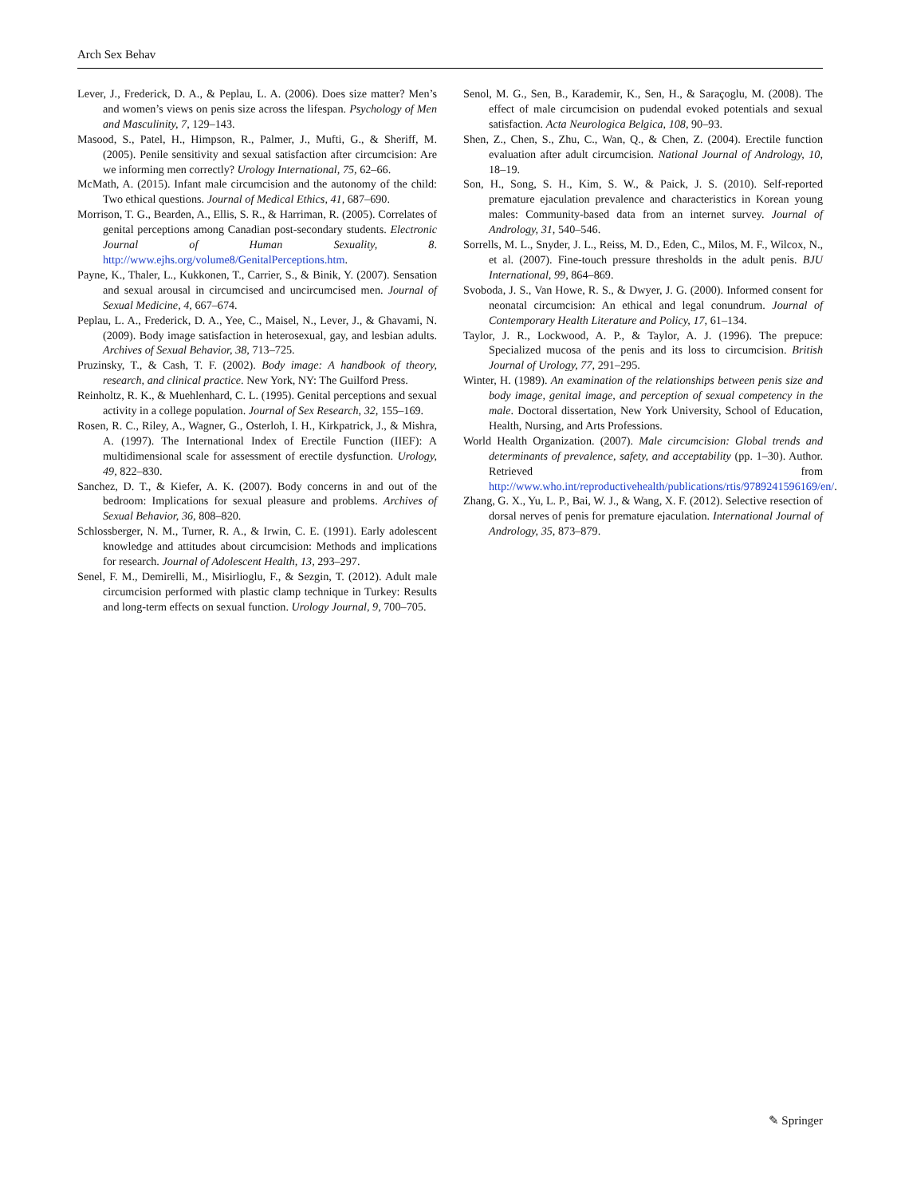Arch Sex Behav
Lever, J., Frederick, D. A., & Peplau, L. A. (2006). Does size matter? Men’s and women’s views on penis size across the lifespan. Psychology of Men and Masculinity, 7, 129–143.
Masood, S., Patel, H., Himpson, R., Palmer, J., Mufti, G., & Sheriff, M. (2005). Penile sensitivity and sexual satisfaction after circumcision: Are we informing men correctly? Urology International, 75, 62–66.
McMath, A. (2015). Infant male circumcision and the autonomy of the child: Two ethical questions. Journal of Medical Ethics, 41, 687–690.
Morrison, T. G., Bearden, A., Ellis, S. R., & Harriman, R. (2005). Correlates of genital perceptions among Canadian post-secondary students. Electronic Journal of Human Sexuality, 8. http://www.ejhs.org/volume8/GenitalPerceptions.htm.
Payne, K., Thaler, L., Kukkonen, T., Carrier, S., & Binik, Y. (2007). Sensation and sexual arousal in circumcised and uncircumcised men. Journal of Sexual Medicine, 4, 667–674.
Peplau, L. A., Frederick, D. A., Yee, C., Maisel, N., Lever, J., & Ghavami, N. (2009). Body image satisfaction in heterosexual, gay, and lesbian adults. Archives of Sexual Behavior, 38, 713–725.
Pruzinsky, T., & Cash, T. F. (2002). Body image: A handbook of theory, research, and clinical practice. New York, NY: The Guilford Press.
Reinholtz, R. K., & Muehlenhard, C. L. (1995). Genital perceptions and sexual activity in a college population. Journal of Sex Research, 32, 155–169.
Rosen, R. C., Riley, A., Wagner, G., Osterloh, I. H., Kirkpatrick, J., & Mishra, A. (1997). The International Index of Erectile Function (IIEF): A multidimensional scale for assessment of erectile dysfunction. Urology, 49, 822–830.
Sanchez, D. T., & Kiefer, A. K. (2007). Body concerns in and out of the bedroom: Implications for sexual pleasure and problems. Archives of Sexual Behavior, 36, 808–820.
Schlossberger, N. M., Turner, R. A., & Irwin, C. E. (1991). Early adolescent knowledge and attitudes about circumcision: Methods and implications for research. Journal of Adolescent Health, 13, 293–297.
Senel, F. M., Demirelli, M., Misirlioglu, F., & Sezgin, T. (2012). Adult male circumcision performed with plastic clamp technique in Turkey: Results and long-term effects on sexual function. Urology Journal, 9, 700–705.
Senol, M. G., Sen, B., Karademir, K., Sen, H., & Saraçoglu, M. (2008). The effect of male circumcision on pudendal evoked potentials and sexual satisfaction. Acta Neurologica Belgica, 108, 90–93.
Shen, Z., Chen, S., Zhu, C., Wan, Q., & Chen, Z. (2004). Erectile function evaluation after adult circumcision. National Journal of Andrology, 10, 18–19.
Son, H., Song, S. H., Kim, S. W., & Paick, J. S. (2010). Self-reported premature ejaculation prevalence and characteristics in Korean young males: Community-based data from an internet survey. Journal of Andrology, 31, 540–546.
Sorrells, M. L., Snyder, J. L., Reiss, M. D., Eden, C., Milos, M. F., Wilcox, N., et al. (2007). Fine-touch pressure thresholds in the adult penis. BJU International, 99, 864–869.
Svoboda, J. S., Van Howe, R. S., & Dwyer, J. G. (2000). Informed consent for neonatal circumcision: An ethical and legal conundrum. Journal of Contemporary Health Literature and Policy, 17, 61–134.
Taylor, J. R., Lockwood, A. P., & Taylor, A. J. (1996). The prepuce: Specialized mucosa of the penis and its loss to circumcision. British Journal of Urology, 77, 291–295.
Winter, H. (1989). An examination of the relationships between penis size and body image, genital image, and perception of sexual competency in the male. Doctoral dissertation, New York University, School of Education, Health, Nursing, and Arts Professions.
World Health Organization. (2007). Male circumcision: Global trends and determinants of prevalence, safety, and acceptability (pp. 1–30). Author. Retrieved from http://www.who.int/reproductivehealth/publications/rtis/9789241596169/en/.
Zhang, G. X., Yu, L. P., Bai, W. J., & Wang, X. F. (2012). Selective resection of dorsal nerves of penis for premature ejaculation. International Journal of Andrology, 35, 873–879.
✎ Springer